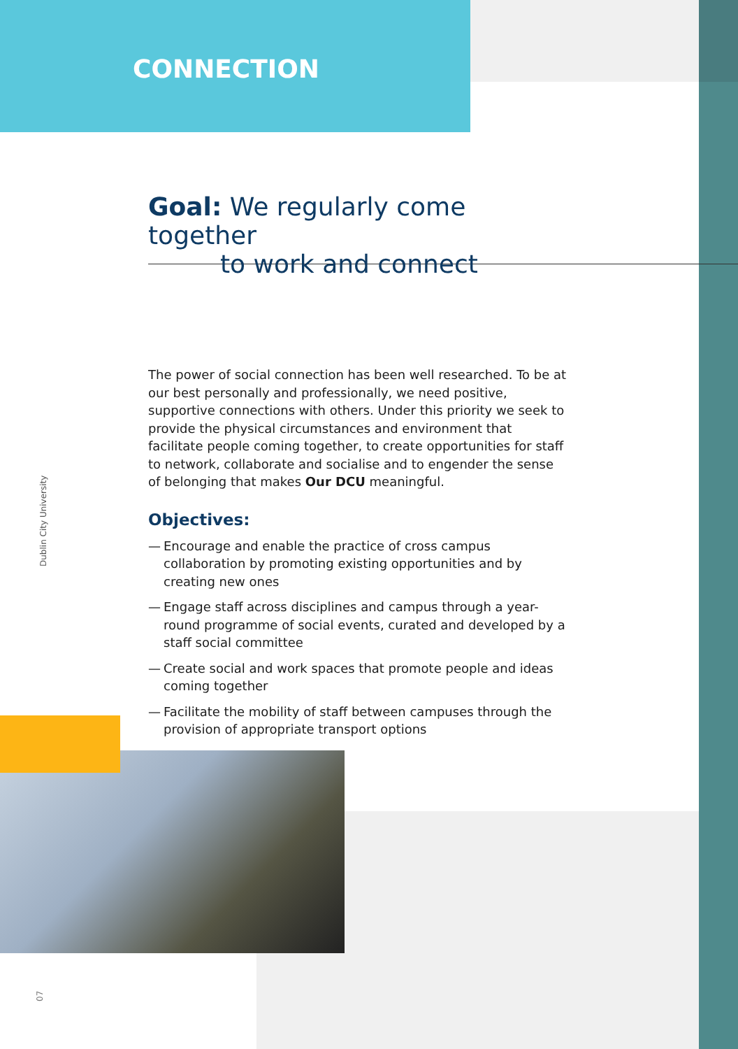CONNECTION
Goal: We regularly come together
to work and connect
The power of social connection has been well researched. To be at our best personally and professionally, we need positive, supportive connections with others. Under this priority we seek to provide the physical circumstances and environment that facilitate people coming together, to create opportunities for staff to network, collaborate and socialise and to engender the sense of belonging that makes Our DCU meaningful.
Objectives:
— Encourage and enable the practice of cross campus collaboration by promoting existing opportunities and by creating new ones
— Engage staff across disciplines and campus through a year-round programme of social events, curated and developed by a staff social committee
— Create social and work spaces that promote people and ideas coming together
— Facilitate the mobility of staff between campuses through the provision of appropriate transport options
Dublin City University
07